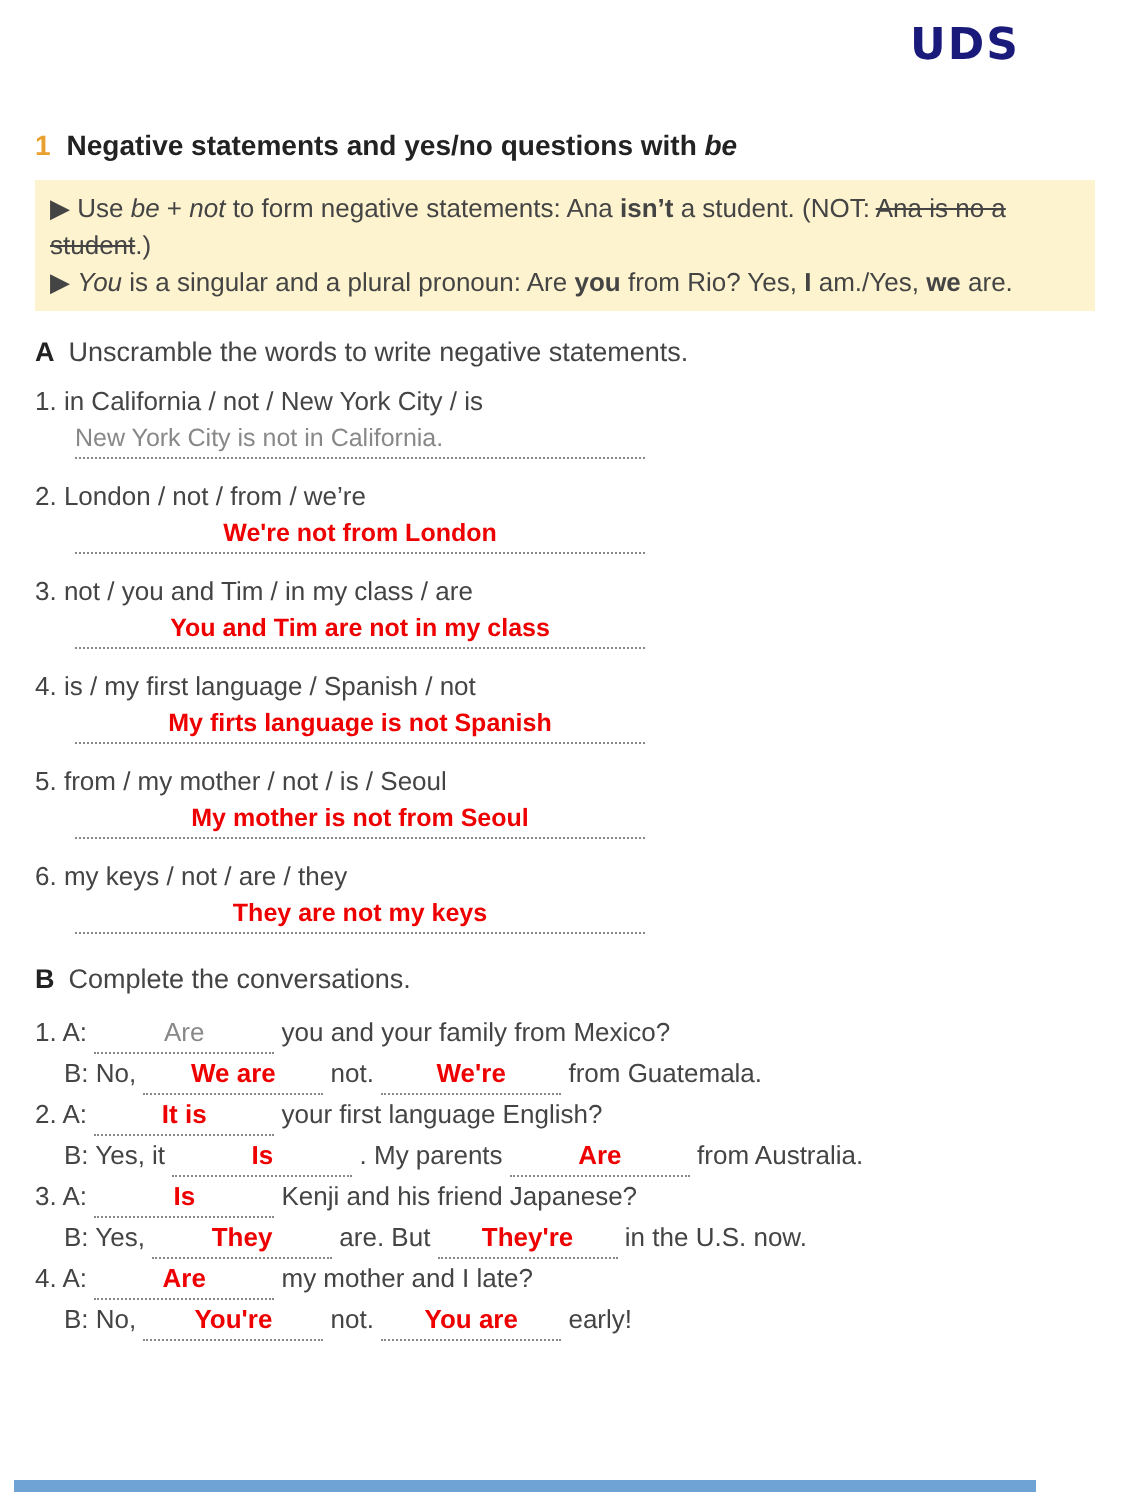UDS
1 Negative statements and yes/no questions with be
▶ Use be + not to form negative statements: Ana isn’t a student. (NOT: Ana is no a student.)
▶ You is a singular and a plural pronoun: Are you from Rio? Yes, I am./Yes, we are.
A Unscramble the words to write negative statements.
1. in California / not / New York City / is
New York City is not in California.
2. London / not / from / we’re
We're not from London
3. not / you and Tim / in my class / are
You and Tim are not in my class
4. is / my first language / Spanish / not
My firts language is not Spanish
5. from / my mother / not / is / Seoul
My mother is not from Seoul
6. my keys / not / are / they
They are not my keys
B Complete the conversations.
1. A: Are you and your family from Mexico?
B: No, We are not. We're from Guatemala.
2. A: It is your first language English?
B: Yes, it Is . My parents Are from Australia.
3. A: Is Kenji and his friend Japanese?
B: Yes, They are. But They're in the U.S. now.
4. A: Are my mother and I late?
B: No, You're not. You are early!